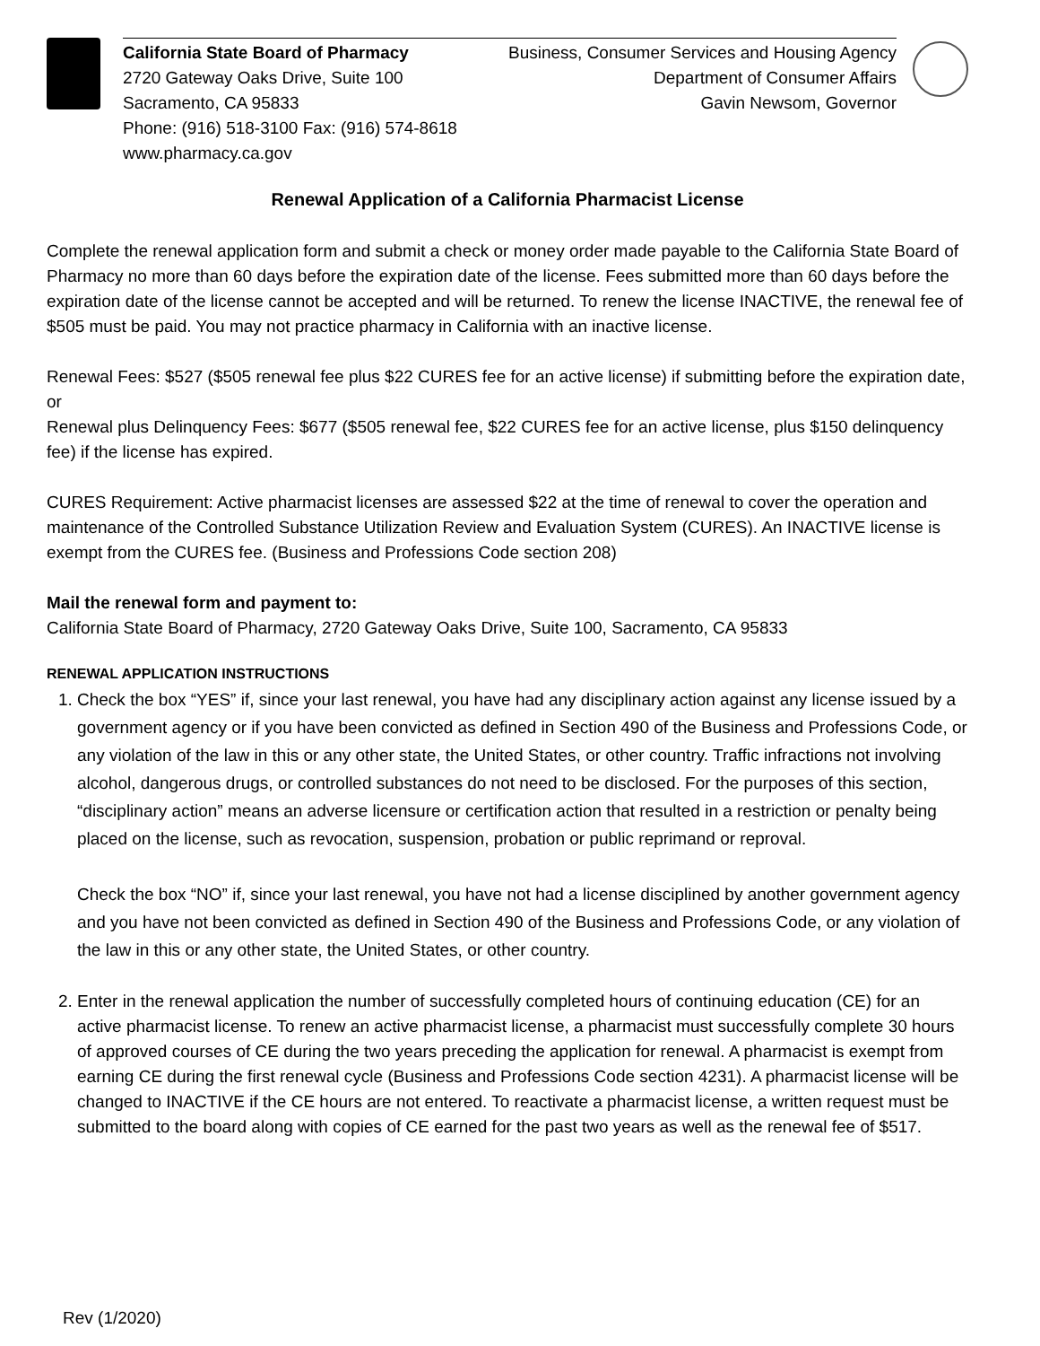California State Board of Pharmacy
2720 Gateway Oaks Drive, Suite 100
Sacramento, CA 95833
Phone: (916) 518-3100 Fax: (916) 574-8618
www.pharmacy.ca.gov
Business, Consumer Services and Housing Agency
Department of Consumer Affairs
Gavin Newsom, Governor
Renewal Application of a California Pharmacist License
Complete the renewal application form and submit a check or money order made payable to the California State Board of Pharmacy no more than 60 days before the expiration date of the license. Fees submitted more than 60 days before the expiration date of the license cannot be accepted and will be returned. To renew the license INACTIVE, the renewal fee of $505 must be paid. You may not practice pharmacy in California with an inactive license.
Renewal Fees: $527 ($505 renewal fee plus $22 CURES fee for an active license) if submitting before the expiration date, or
Renewal plus Delinquency Fees: $677 ($505 renewal fee, $22 CURES fee for an active license, plus $150 delinquency fee) if the license has expired.
CURES Requirement: Active pharmacist licenses are assessed $22 at the time of renewal to cover the operation and maintenance of the Controlled Substance Utilization Review and Evaluation System (CURES). An INACTIVE license is exempt from the CURES fee. (Business and Professions Code section 208)
Mail the renewal form and payment to:
California State Board of Pharmacy, 2720 Gateway Oaks Drive, Suite 100, Sacramento, CA 95833
RENEWAL APPLICATION INSTRUCTIONS
1. Check the box “YES” if, since your last renewal, you have had any disciplinary action against any license issued by a government agency or if you have been convicted as defined in Section 490 of the Business and Professions Code, or any violation of the law in this or any other state, the United States, or other country. Traffic infractions not involving alcohol, dangerous drugs, or controlled substances do not need to be disclosed. For the purposes of this section, “disciplinary action” means an adverse licensure or certification action that resulted in a restriction or penalty being placed on the license, such as revocation, suspension, probation or public reprimand or reproval.
Check the box “NO” if, since your last renewal, you have not had a license disciplined by another government agency and you have not been convicted as defined in Section 490 of the Business and Professions Code, or any violation of the law in this or any other state, the United States, or other country.
2. Enter in the renewal application the number of successfully completed hours of continuing education (CE) for an active pharmacist license. To renew an active pharmacist license, a pharmacist must successfully complete 30 hours of approved courses of CE during the two years preceding the application for renewal. A pharmacist is exempt from earning CE during the first renewal cycle (Business and Professions Code section 4231). A pharmacist license will be changed to INACTIVE if the CE hours are not entered. To reactivate a pharmacist license, a written request must be submitted to the board along with copies of CE earned for the past two years as well as the renewal fee of $517.
Rev (1/2020)